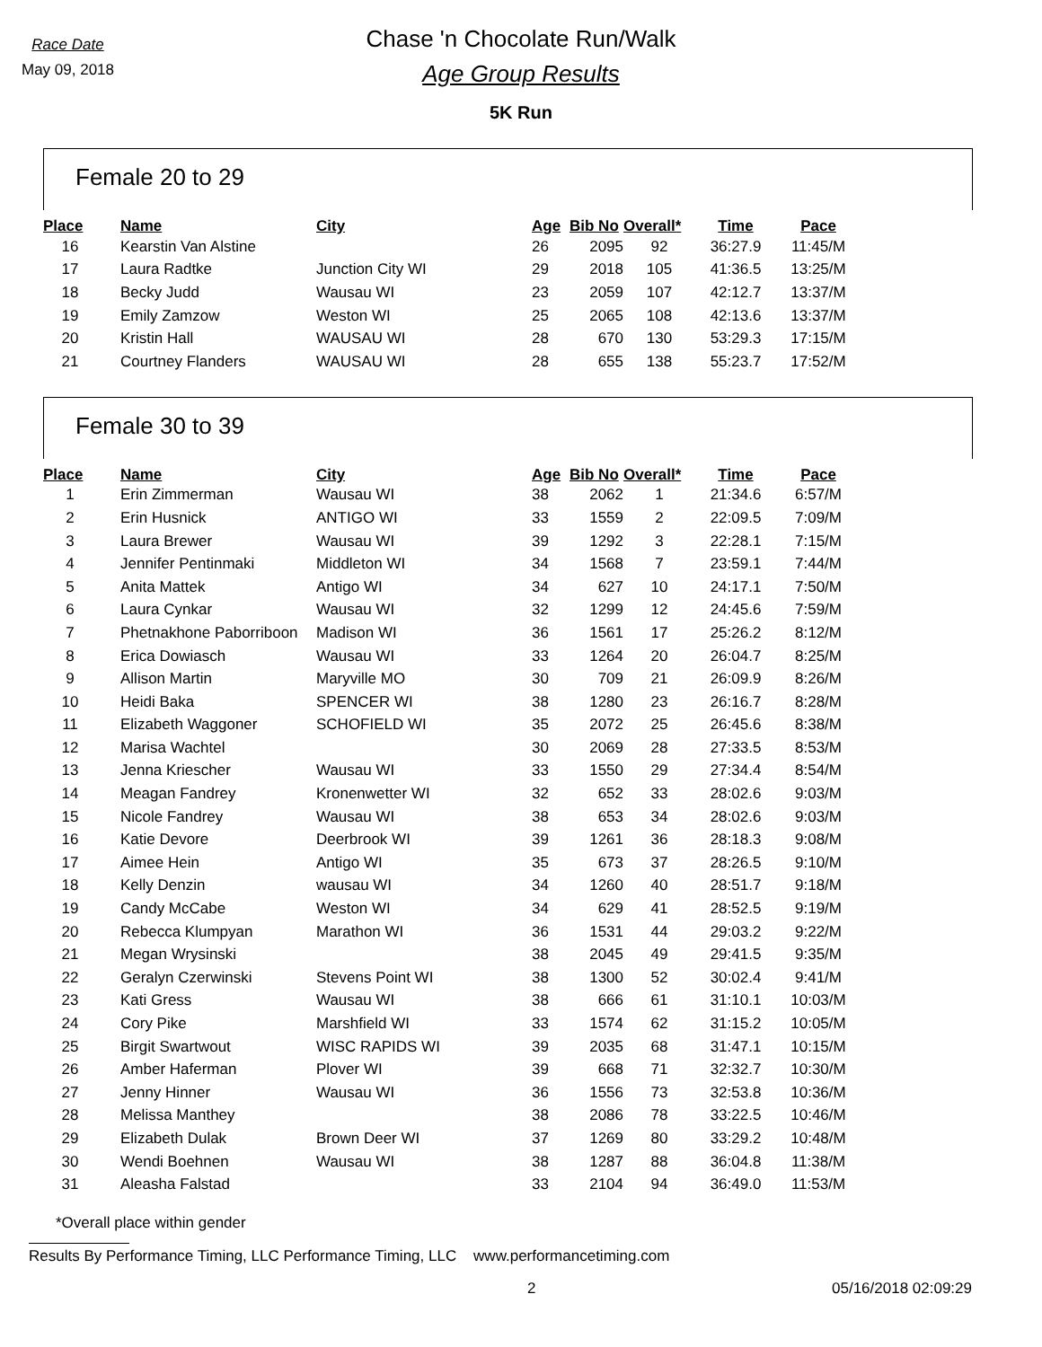Race Date
May 09, 2018
Chase 'n Chocolate Run/Walk
Age Group Results
5K Run
Female 20 to 29
| Place | Name | City | Age | Bib No | Overall* | Time | Pace |
| --- | --- | --- | --- | --- | --- | --- | --- |
| 16 | Kearstin Van Alstine | | 26 | 2095 | 92 | 36:27.9 | 11:45/M |
| 17 | Laura Radtke | Junction City WI | 29 | 2018 | 105 | 41:36.5 | 13:25/M |
| 18 | Becky Judd | Wausau WI | 23 | 2059 | 107 | 42:12.7 | 13:37/M |
| 19 | Emily Zamzow | Weston WI | 25 | 2065 | 108 | 42:13.6 | 13:37/M |
| 20 | Kristin Hall | WAUSAU WI | 28 | 670 | 130 | 53:29.3 | 17:15/M |
| 21 | Courtney Flanders | WAUSAU WI | 28 | 655 | 138 | 55:23.7 | 17:52/M |
Female 30 to 39
| Place | Name | City | Age | Bib No | Overall* | Time | Pace |
| --- | --- | --- | --- | --- | --- | --- | --- |
| 1 | Erin Zimmerman | Wausau WI | 38 | 2062 | 1 | 21:34.6 | 6:57/M |
| 2 | Erin Husnick | ANTIGO WI | 33 | 1559 | 2 | 22:09.5 | 7:09/M |
| 3 | Laura Brewer | Wausau WI | 39 | 1292 | 3 | 22:28.1 | 7:15/M |
| 4 | Jennifer Pentinmaki | Middleton WI | 34 | 1568 | 7 | 23:59.1 | 7:44/M |
| 5 | Anita Mattek | Antigo WI | 34 | 627 | 10 | 24:17.1 | 7:50/M |
| 6 | Laura Cynkar | Wausau WI | 32 | 1299 | 12 | 24:45.6 | 7:59/M |
| 7 | Phetnakhone Paborriboon | Madison WI | 36 | 1561 | 17 | 25:26.2 | 8:12/M |
| 8 | Erica Dowiasch | Wausau WI | 33 | 1264 | 20 | 26:04.7 | 8:25/M |
| 9 | Allison Martin | Maryville MO | 30 | 709 | 21 | 26:09.9 | 8:26/M |
| 10 | Heidi Baka | SPENCER WI | 38 | 1280 | 23 | 26:16.7 | 8:28/M |
| 11 | Elizabeth Waggoner | SCHOFIELD WI | 35 | 2072 | 25 | 26:45.6 | 8:38/M |
| 12 | Marisa Wachtel | | 30 | 2069 | 28 | 27:33.5 | 8:53/M |
| 13 | Jenna Kriescher | Wausau WI | 33 | 1550 | 29 | 27:34.4 | 8:54/M |
| 14 | Meagan Fandrey | Kronenwetter WI | 32 | 652 | 33 | 28:02.6 | 9:03/M |
| 15 | Nicole Fandrey | Wausau WI | 38 | 653 | 34 | 28:02.6 | 9:03/M |
| 16 | Katie Devore | Deerbrook WI | 39 | 1261 | 36 | 28:18.3 | 9:08/M |
| 17 | Aimee Hein | Antigo WI | 35 | 673 | 37 | 28:26.5 | 9:10/M |
| 18 | Kelly Denzin | wausau WI | 34 | 1260 | 40 | 28:51.7 | 9:18/M |
| 19 | Candy McCabe | Weston WI | 34 | 629 | 41 | 28:52.5 | 9:19/M |
| 20 | Rebecca Klumpyan | Marathon WI | 36 | 1531 | 44 | 29:03.2 | 9:22/M |
| 21 | Megan Wrysinski | | 38 | 2045 | 49 | 29:41.5 | 9:35/M |
| 22 | Geralyn Czerwinski | Stevens Point WI | 38 | 1300 | 52 | 30:02.4 | 9:41/M |
| 23 | Kati Gress | Wausau WI | 38 | 666 | 61 | 31:10.1 | 10:03/M |
| 24 | Cory Pike | Marshfield WI | 33 | 1574 | 62 | 31:15.2 | 10:05/M |
| 25 | Birgit Swartwout | WISC RAPIDS WI | 39 | 2035 | 68 | 31:47.1 | 10:15/M |
| 26 | Amber Haferman | Plover WI | 39 | 668 | 71 | 32:32.7 | 10:30/M |
| 27 | Jenny Hinner | Wausau WI | 36 | 1556 | 73 | 32:53.8 | 10:36/M |
| 28 | Melissa Manthey | | 38 | 2086 | 78 | 33:22.5 | 10:46/M |
| 29 | Elizabeth Dulak | Brown Deer WI | 37 | 1269 | 80 | 33:29.2 | 10:48/M |
| 30 | Wendi Boehnen | Wausau WI | 38 | 1287 | 88 | 36:04.8 | 11:38/M |
| 31 | Aleasha Falstad | | 33 | 2104 | 94 | 36:49.0 | 11:53/M |
*Overall place within gender
Results By Performance Timing, LLC Performance Timing, LLC www.performancetiming.com
2 05/16/2018 02:09:29